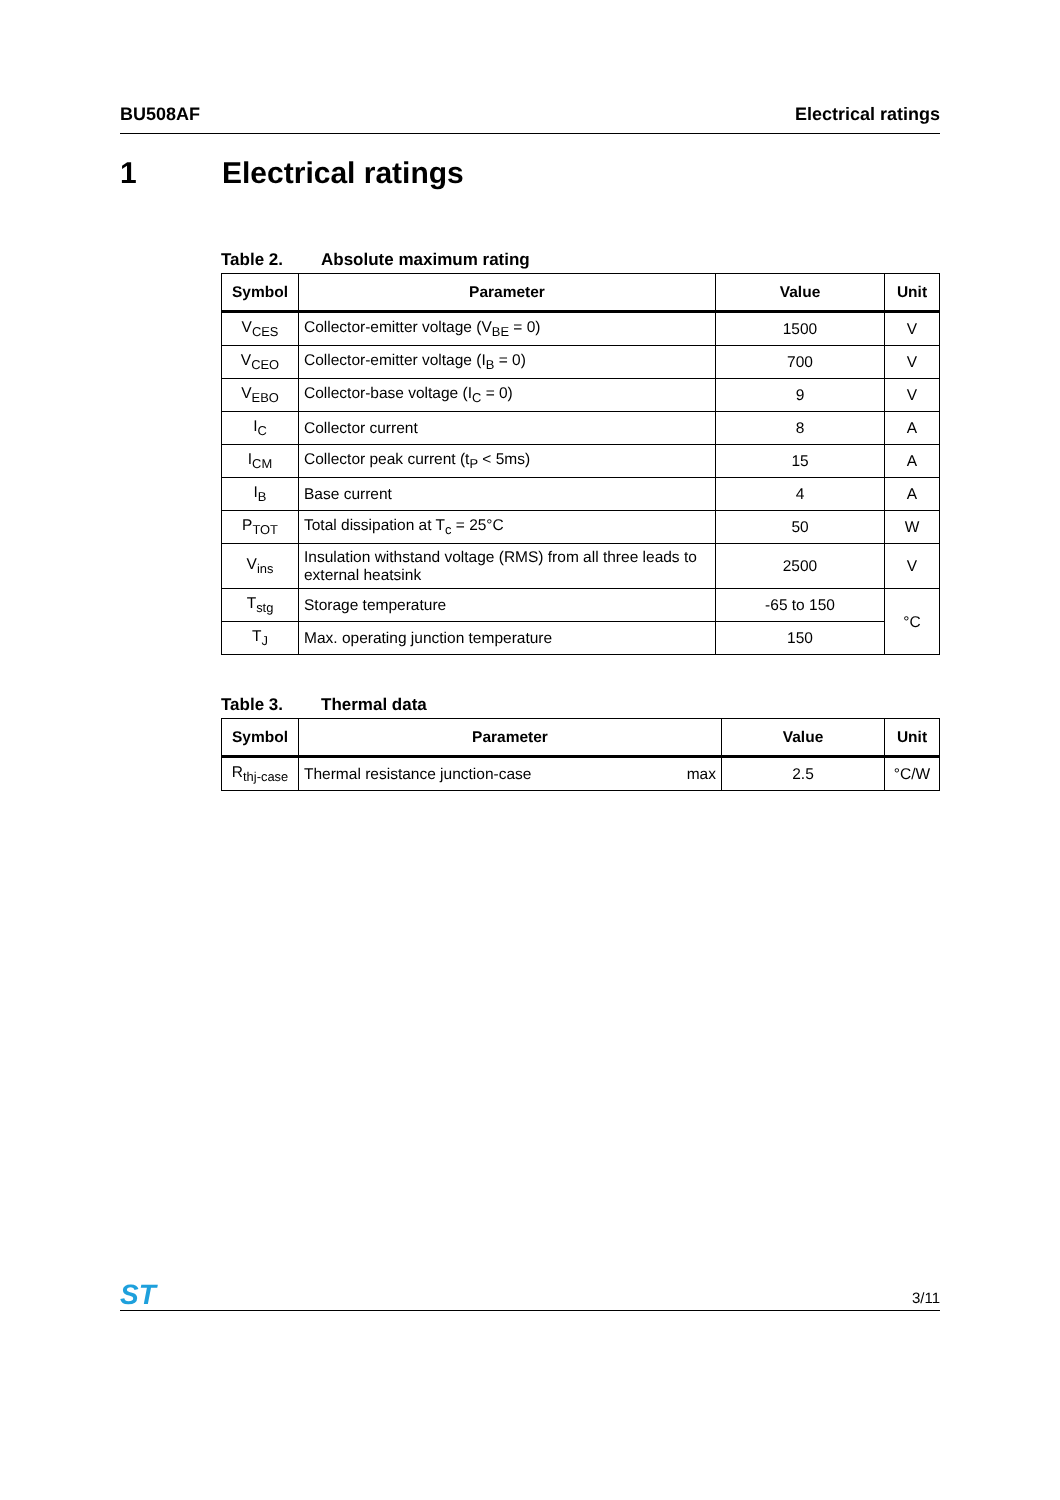BU508AF Electrical ratings
1 Electrical ratings
Table 2. Absolute maximum rating
| Symbol | Parameter | Value | Unit |
| --- | --- | --- | --- |
| V<sub>CES</sub> | Collector-emitter voltage (V<sub>BE</sub> = 0) | 1500 | V |
| V<sub>CEO</sub> | Collector-emitter voltage (I<sub>B</sub> = 0) | 700 | V |
| V<sub>EBO</sub> | Collector-base voltage (I<sub>C</sub> = 0) | 9 | V |
| I<sub>C</sub> | Collector current | 8 | A |
| I<sub>CM</sub> | Collector peak current (t<sub>P</sub> < 5ms) | 15 | A |
| I<sub>B</sub> | Base current | 4 | A |
| P<sub>TOT</sub> | Total dissipation at T<sub>c</sub> = 25°C | 50 | W |
| V<sub>ins</sub> | Insulation withstand voltage (RMS) from all three leads to external heatsink | 2500 | V |
| T<sub>stg</sub> | Storage temperature | -65 to 150 | °C |
| T<sub>J</sub> | Max. operating junction temperature | 150 | |
Table 3. Thermal data
| Symbol | Parameter | | Value | Unit |
| --- | --- | --- | --- | --- |
| R<sub>thj-case</sub> | Thermal resistance junction-case | max | 2.5 | °C/W |
ST 3/11